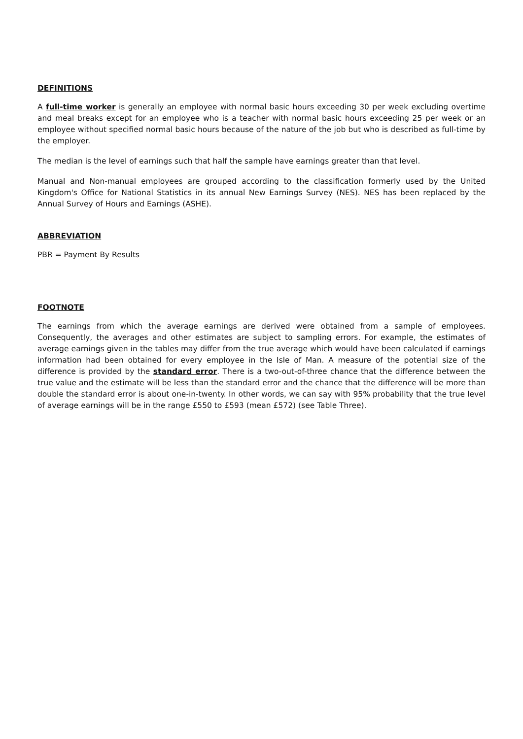DEFINITIONS
A full-time worker is generally an employee with normal basic hours exceeding 30 per week excluding overtime and meal breaks except for an employee who is a teacher with normal basic hours exceeding 25 per week or an employee without specified normal basic hours because of the nature of the job but who is described as full-time by the employer.
The median is the level of earnings such that half the sample have earnings greater than that level.
Manual and Non-manual employees are grouped according to the classification formerly used by the United Kingdom's Office for National Statistics in its annual New Earnings Survey (NES). NES has been replaced by the Annual Survey of Hours and Earnings (ASHE).
ABBREVIATION
PBR = Payment By Results
FOOTNOTE
The earnings from which the average earnings are derived were obtained from a sample of employees. Consequently, the averages and other estimates are subject to sampling errors. For example, the estimates of average earnings given in the tables may differ from the true average which would have been calculated if earnings information had been obtained for every employee in the Isle of Man. A measure of the potential size of the difference is provided by the standard error. There is a two-out-of-three chance that the difference between the true value and the estimate will be less than the standard error and the chance that the difference will be more than double the standard error is about one-in-twenty. In other words, we can say with 95% probability that the true level of average earnings will be in the range £550 to £593 (mean £572) (see Table Three).